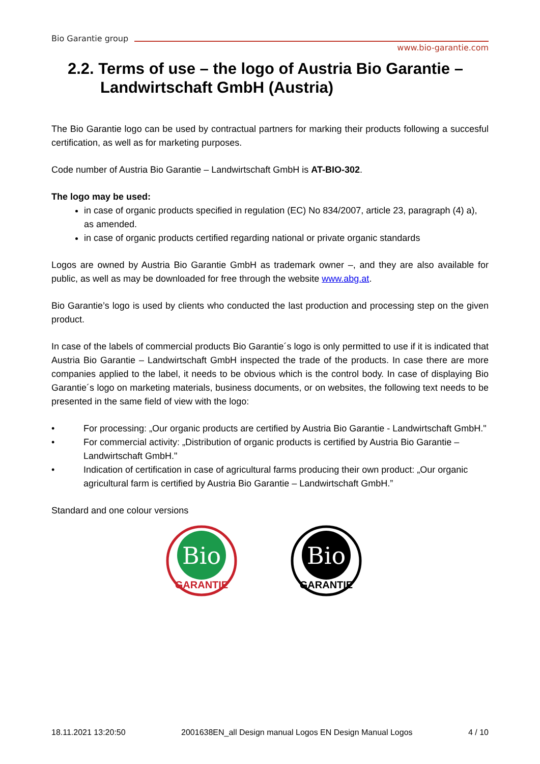Bio Garantie group www.bio-garantie.com
2.2. Terms of use – the logo of Austria Bio Garantie – Landwirtschaft GmbH (Austria)
The Bio Garantie logo can be used by contractual partners for marking their products following a succesful certification, as well as for marketing purposes.
Code number of Austria Bio Garantie – Landwirtschaft GmbH is AT-BIO-302.
The logo may be used:
in case of organic products specified in regulation (EC) No 834/2007, article 23, paragraph (4) a), as amended.
in case of organic products certified regarding national or private organic standards
Logos are owned by Austria Bio Garantie GmbH as trademark owner –, and they are also available for public, as well as may be downloaded for free through the website www.abg.at.
Bio Garantie’s logo is used by clients who conducted the last production and processing step on the given product.
In case of the labels of commercial products Bio Garantie´s logo is only permitted to use if it is indicated that Austria Bio Garantie – Landwirtschaft GmbH inspected the trade of the products. In case there are more companies applied to the label, it needs to be obvious which is the control body. In case of displaying Bio Garantie´s logo on marketing materials, business documents, or on websites, the following text needs to be presented in the same field of view with the logo:
• For processing: „Our organic products are certified by Austria Bio Garantie - Landwirtschaft GmbH."
• For commercial activity: „Distribution of organic products is certified by Austria Bio Garantie – Landwirtschaft GmbH."
• Indication of certification in case of agricultural farms producing their own product: „Our organic agricultural farm is certified by Austria Bio Garantie – Landwirtschaft GmbH.”
Standard and one colour versions
Bio
GARANTIE
Bio
GARANTIE
18.11.2021 13:20:50 2001638EN_all Design manual Logos EN Design Manual Logos 4 / 10